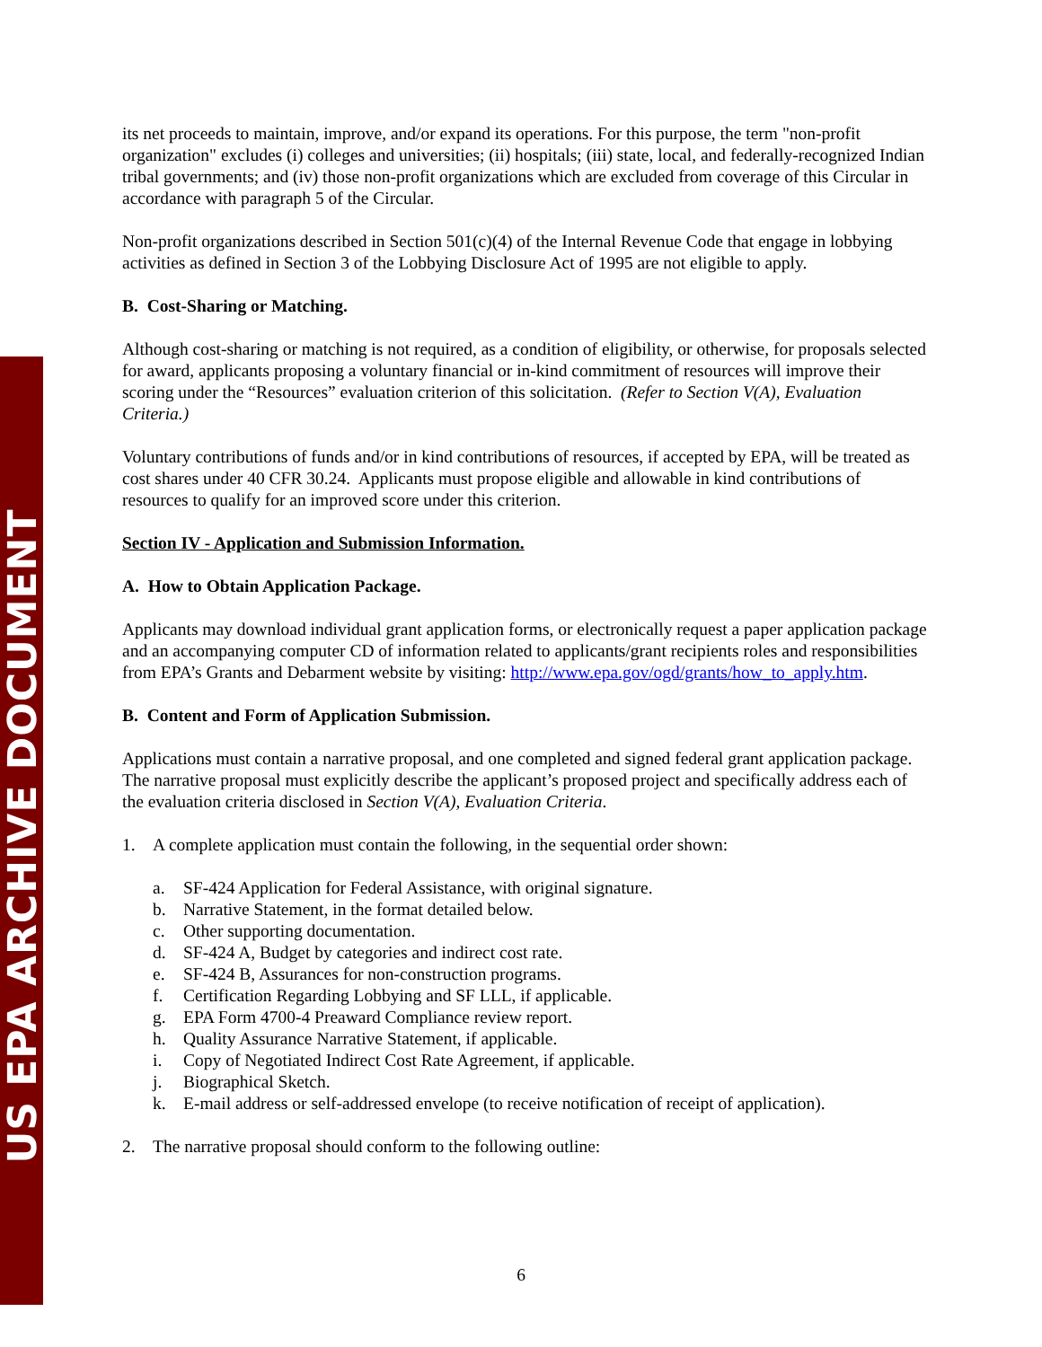US EPA ARCHIVE DOCUMENT
its net proceeds to maintain, improve, and/or expand its operations. For this purpose, the term "non-profit organization" excludes (i) colleges and universities; (ii) hospitals; (iii) state, local, and federally-recognized Indian tribal governments; and (iv) those non-profit organizations which are excluded from coverage of this Circular in accordance with paragraph 5 of the Circular.
Non-profit organizations described in Section 501(c)(4) of the Internal Revenue Code that engage in lobbying activities as defined in Section 3 of the Lobbying Disclosure Act of 1995 are not eligible to apply.
B. Cost-Sharing or Matching.
Although cost-sharing or matching is not required, as a condition of eligibility, or otherwise, for proposals selected for award, applicants proposing a voluntary financial or in-kind commitment of resources will improve their scoring under the “Resources” evaluation criterion of this solicitation. (Refer to Section V(A), Evaluation Criteria.)
Voluntary contributions of funds and/or in kind contributions of resources, if accepted by EPA, will be treated as cost shares under 40 CFR 30.24. Applicants must propose eligible and allowable in kind contributions of resources to qualify for an improved score under this criterion.
Section IV - Application and Submission Information.
A. How to Obtain Application Package.
Applicants may download individual grant application forms, or electronically request a paper application package and an accompanying computer CD of information related to applicants/grant recipients roles and responsibilities from EPA’s Grants and Debarment website by visiting: http://www.epa.gov/ogd/grants/how_to_apply.htm.
B. Content and Form of Application Submission.
Applications must contain a narrative proposal, and one completed and signed federal grant application package. The narrative proposal must explicitly describe the applicant’s proposed project and specifically address each of the evaluation criteria disclosed in Section V(A), Evaluation Criteria.
1. A complete application must contain the following, in the sequential order shown:
a. SF-424 Application for Federal Assistance, with original signature.
b. Narrative Statement, in the format detailed below.
c. Other supporting documentation.
d. SF-424 A, Budget by categories and indirect cost rate.
e. SF-424 B, Assurances for non-construction programs.
f. Certification Regarding Lobbying and SF LLL, if applicable.
g. EPA Form 4700-4 Preaward Compliance review report.
h. Quality Assurance Narrative Statement, if applicable.
i. Copy of Negotiated Indirect Cost Rate Agreement, if applicable.
j. Biographical Sketch.
k. E-mail address or self-addressed envelope (to receive notification of receipt of application).
2. The narrative proposal should conform to the following outline:
6